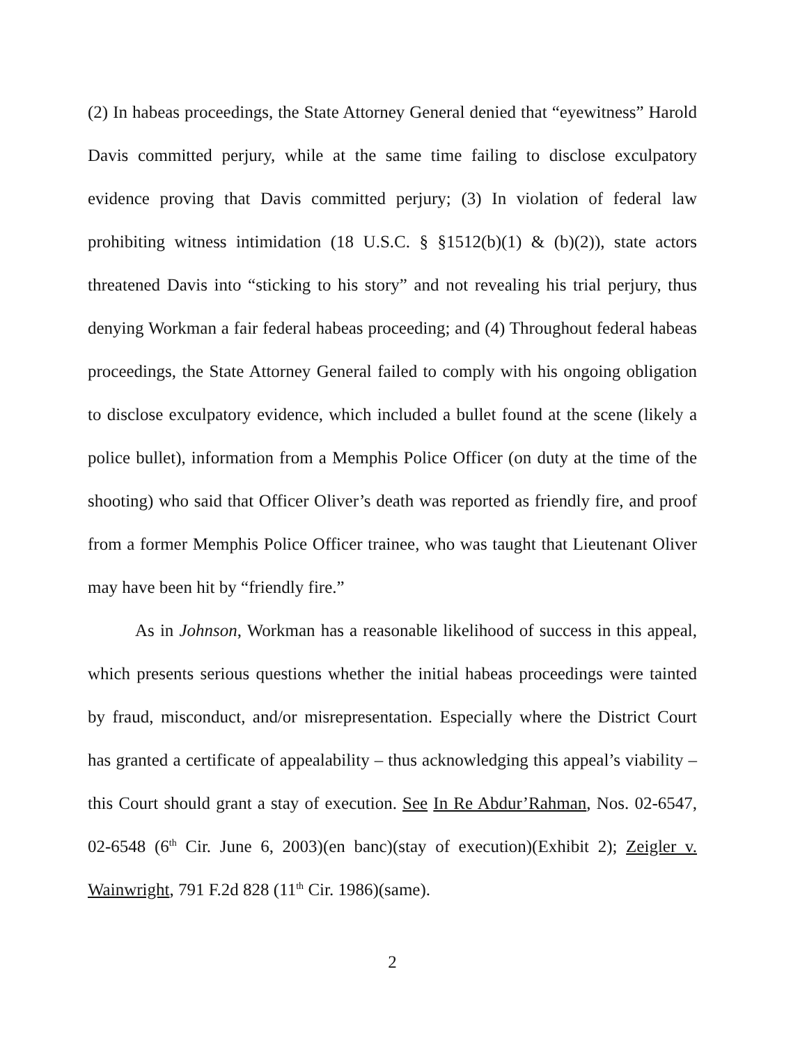(2) In habeas proceedings, the State Attorney General denied that “eyewitness” Harold Davis committed perjury, while at the same time failing to disclose exculpatory evidence proving that Davis committed perjury; (3) In violation of federal law prohibiting witness intimidation (18 U.S.C. § §1512(b)(1) & (b)(2)), state actors threatened Davis into “sticking to his story” and not revealing his trial perjury, thus denying Workman a fair federal habeas proceeding; and (4) Throughout federal habeas proceedings, the State Attorney General failed to comply with his ongoing obligation to disclose exculpatory evidence, which included a bullet found at the scene (likely a police bullet), information from a Memphis Police Officer (on duty at the time of the shooting) who said that Officer Oliver’s death was reported as friendly fire, and proof from a former Memphis Police Officer trainee, who was taught that Lieutenant Oliver may have been hit by “friendly fire.”
As in Johnson, Workman has a reasonable likelihood of success in this appeal, which presents serious questions whether the initial habeas proceedings were tainted by fraud, misconduct, and/or misrepresentation. Especially where the District Court has granted a certificate of appealability – thus acknowledging this appeal’s viability – this Court should grant a stay of execution. See In Re Abdur’Rahman, Nos. 02-6547, 02-6548 (6<sup>th</sup> Cir. June 6, 2003)(en banc)(stay of execution)(Exhibit 2); Zeigler v. Wainwright, 791 F.2d 828 (11<sup>th</sup> Cir. 1986)(same).
2